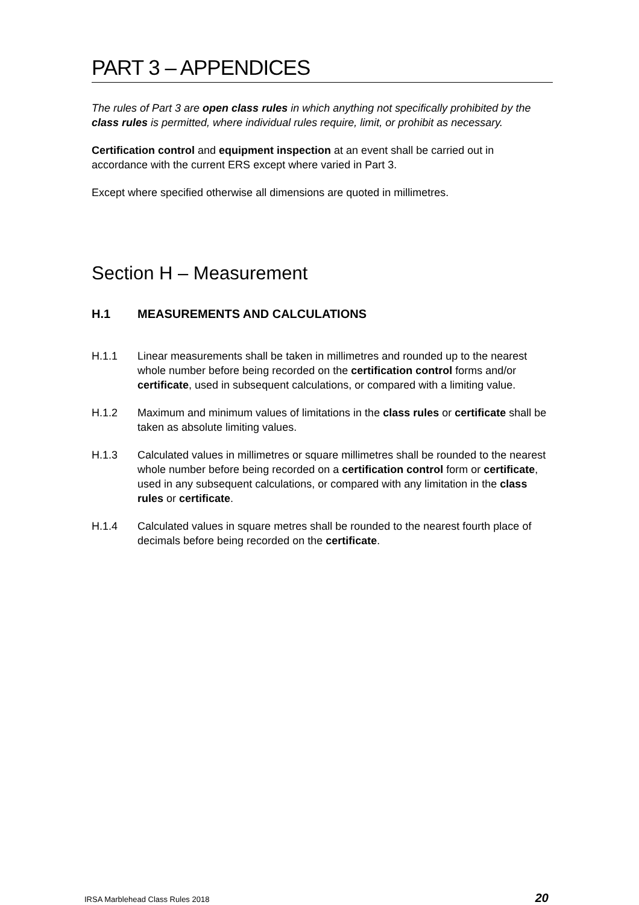PART 3 – APPENDICES
The rules of Part 3 are open class rules in which anything not specifically prohibited by the class rules is permitted, where individual rules require, limit, or prohibit as necessary.
Certification control and equipment inspection at an event shall be carried out in accordance with the current ERS except where varied in Part 3.
Except where specified otherwise all dimensions are quoted in millimetres.
Section H – Measurement
H.1 MEASUREMENTS AND CALCULATIONS
H.1.1 Linear measurements shall be taken in millimetres and rounded up to the nearest whole number before being recorded on the certification control forms and/or certificate, used in subsequent calculations, or compared with a limiting value.
H.1.2 Maximum and minimum values of limitations in the class rules or certificate shall be taken as absolute limiting values.
H.1.3 Calculated values in millimetres or square millimetres shall be rounded to the nearest whole number before being recorded on a certification control form or certificate, used in any subsequent calculations, or compared with any limitation in the class rules or certificate.
H.1.4 Calculated values in square metres shall be rounded to the nearest fourth place of decimals before being recorded on the certificate.
IRSA Marblehead Class Rules 2018 20